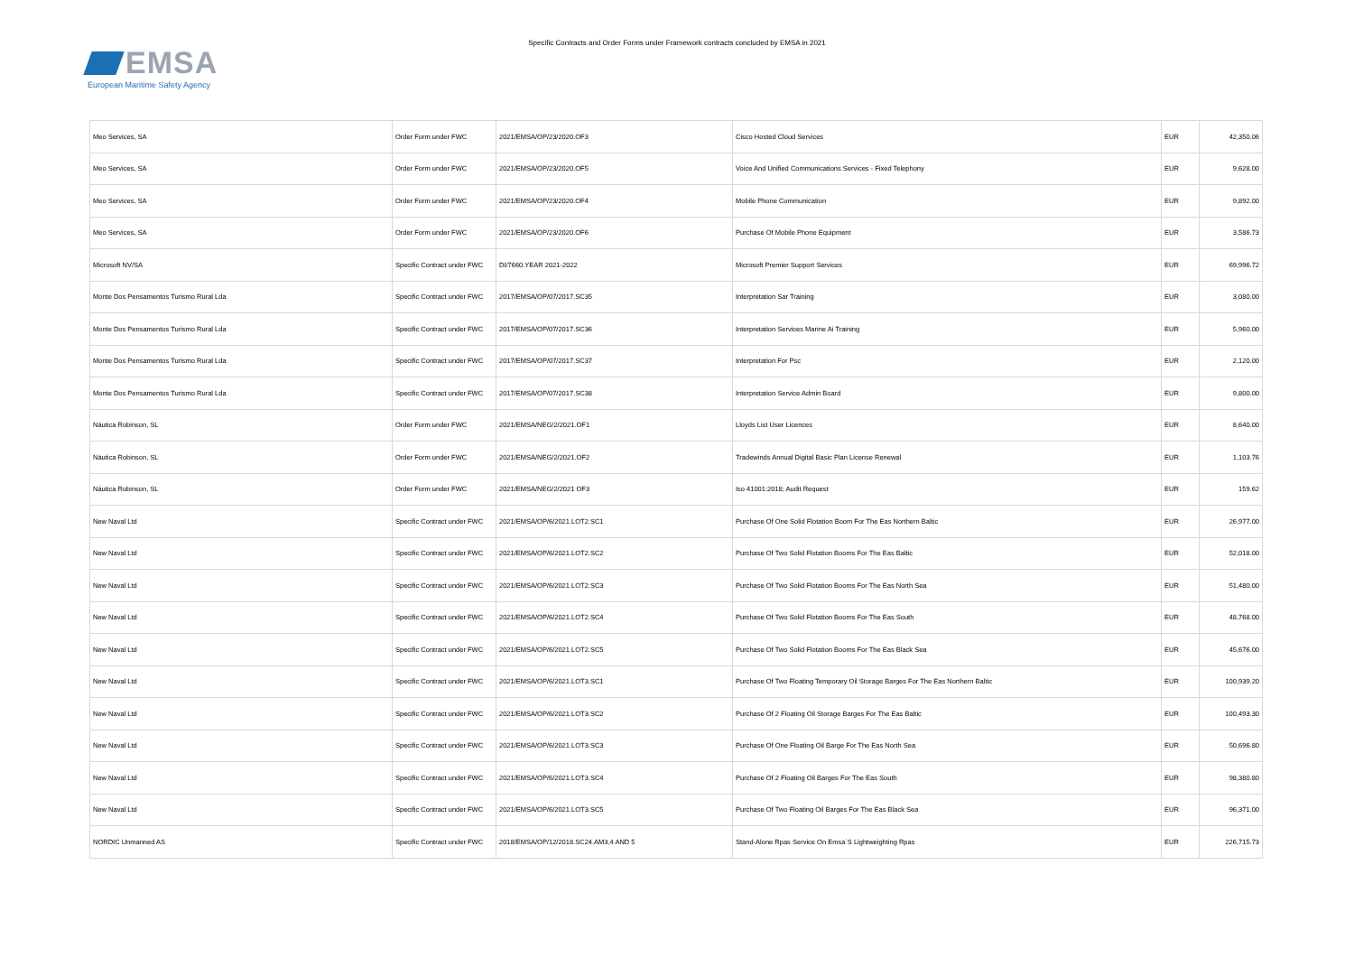EMSA
European Maritime Safety Agency
Specific Contracts and Order Forms under Framework contracts concluded by EMSA in 2021
| Meo Services, SA | Order Form under FWC | 2021/EMSA/OP/23/2020.OF3 | Cisco Hosted Cloud Services | EUR | 42,350.06 |
| Meo Services, SA | Order Form under FWC | 2021/EMSA/OP/23/2020.OF5 | Voice And Unified Communications Services - Fixed Telephony | EUR | 9,628.00 |
| Meo Services, SA | Order Form under FWC | 2021/EMSA/OP/23/2020.OF4 | Mobile Phone Communication | EUR | 9,892.00 |
| Meo Services, SA | Order Form under FWC | 2021/EMSA/OP/23/2020.OF6 | Purchase Of Mobile Phone Equipment | EUR | 3,586.73 |
| Microsoft NV/SA | Specific Contract under FWC | DI/7660.YEAR 2021-2022 | Microsoft Premier Support Services | EUR | 69,996.72 |
| Monte Dos Pensamentos Turismo Rural Lda | Specific Contract under FWC | 2017/EMSA/OP/07/2017.SC35 | Interpretation Sar Training | EUR | 3,080.00 |
| Monte Dos Pensamentos Turismo Rural Lda | Specific Contract under FWC | 2017/EMSA/OP/07/2017.SC36 | Interpretation Services Marine Ai Training | EUR | 5,960.00 |
| Monte Dos Pensamentos Turismo Rural Lda | Specific Contract under FWC | 2017/EMSA/OP/07/2017.SC37 | Interpretation For Psc | EUR | 2,120.00 |
| Monte Dos Pensamentos Turismo Rural Lda | Specific Contract under FWC | 2017/EMSA/OP/07/2017.SC38 | Interpretation Service Admin Board | EUR | 9,800.00 |
| Náutica Robinson, SL | Order Form under FWC | 2021/EMSA/NEG/2/2021.OF1 | Lloyds List User Licences | EUR | 8,640.00 |
| Náutica Robinson, SL | Order Form under FWC | 2021/EMSA/NEG/2/2021.OF2 | Tradewinds Annual Digital Basic Plan License Renewal | EUR | 1,103.76 |
| Náutica Robinson, SL | Order Form under FWC | 2021/EMSA/NEG/2/2021 OF3 | Iso 41001:2018; Audit Request | EUR | 159.62 |
| New Naval Ltd | Specific Contract under FWC | 2021/EMSA/OP/6/2021.LOT2.SC1 | Purchase Of One Solid Flotation Boom For The Eas Northern Baltic | EUR | 26,977.00 |
| New Naval Ltd | Specific Contract under FWC | 2021/EMSA/OP/6/2021.LOT2.SC2 | Purchase Of Two Solid Flotation Booms For The Eas Baltic | EUR | 52,018.00 |
| New Naval Ltd | Specific Contract under FWC | 2021/EMSA/OP/6/2021.LOT2.SC3 | Purchase Of Two Solid Flotation Booms For The Eas North Sea | EUR | 51,480.00 |
| New Naval Ltd | Specific Contract under FWC | 2021/EMSA/OP/6/2021.LOT2.SC4 | Purchase Of Two Solid Flotation Booms For The Eas South | EUR | 48,768.00 |
| New Naval Ltd | Specific Contract under FWC | 2021/EMSA/OP/6/2021.LOT2.SC5 | Purchase Of Two Solid Flotation Booms For The Eas Black Sea | EUR | 45,676.00 |
| New Naval Ltd | Specific Contract under FWC | 2021/EMSA/OP/6/2021.LOT3.SC1 | Purchase Of Two Floating Temporary Oil Storage Barges For The Eas Northern Baltic | EUR | 100,939.20 |
| New Naval Ltd | Specific Contract under FWC | 2021/EMSA/OP/6/2021.LOT3.SC2 | Purchase Of 2 Floating Oil Storage Barges For The Eas Baltic | EUR | 100,493.30 |
| New Naval Ltd | Specific Contract under FWC | 2021/EMSA/OP/6/2021.LOT3.SC3 | Purchase Of One Floating Oil Barge For The Eas North Sea | EUR | 50,696.80 |
| New Naval Ltd | Specific Contract under FWC | 2021/EMSA/OP/6/2021.LOT3.SC4 | Purchase Of 2 Floating Oil Barges For The Eas South | EUR | 98,380.80 |
| New Naval Ltd | Specific Contract under FWC | 2021/EMSA/OP/6/2021.LOT3.SC5 | Purchase Of Two Floating Oil Barges For The Eas Black Sea | EUR | 96,371.00 |
| NORDIC Unmanned AS | Specific Contract under FWC | 2018/EMSA/OP/12/2018.SC24.AM3,4 AND 5 | Stand-Alone Rpas Service On Emsa`S Lightweighting Rpas | EUR | 226,715.73 |